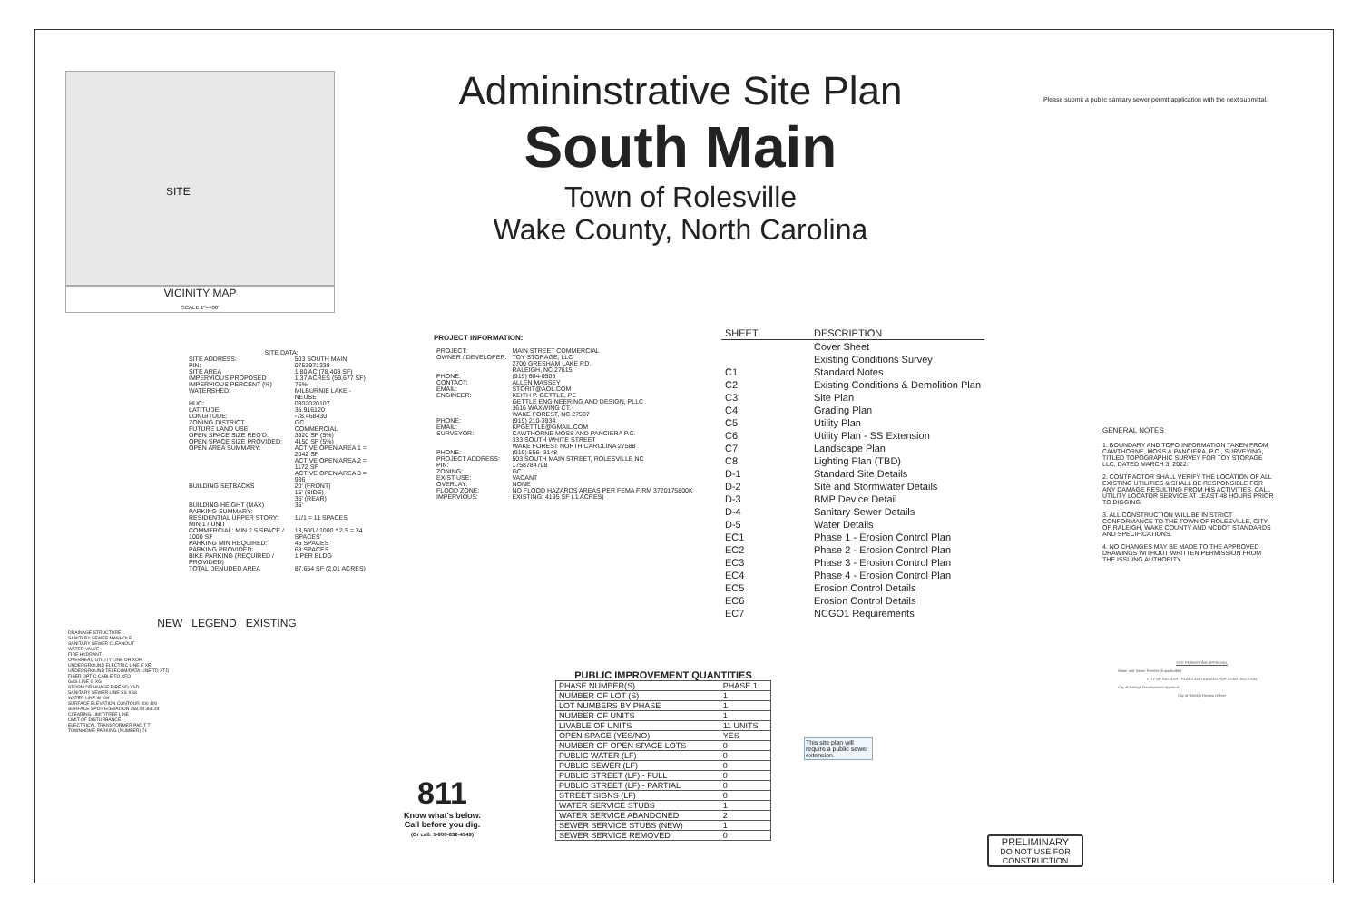SITE
VICINITY MAP
SCALE 1"=400'
Admininstrative Site Plan
South Main
Town of Rolesville
Wake County, North Carolina
Please submit a public sanitary sewer permit application with the next submittal.
SITE DATA:
| SITE ADDRESS: | 503 SOUTH MAIN |
| PIN: | 0753971338 |
| SITE AREA | 1.80 AC (78,408 SF) |
| IMPERVIOUS PROPOSED | 1.37 ACRES (59,677 SF) |
| IMPERVIOUS PERCENT (%) | 76% |
| WATERSHED: | MILBURNIE LAKE - NEUSE |
| HUC: | 0302020107 |
| LATITUDE: | 35.916120 |
| LONGITUDE: | -78.468430 |
| ZONING DISTRICT | GC |
| FUTURE LAND USE | COMMERCIAL |
| OPEN SPACE SIZE REQ'D: | 3920 SF (5%) |
| OPEN SPACE SIZE PROVIDED: | 4150 SF (5%) |
| OPEN AREA SUMMARY: | ACTIVE OPEN AREA 1 = 2042 SF ACTIVE OPEN AREA 2 = 1172 SF ACTIVE OPEN AREA 3 = 936 |
| BUILDING SETBACKS | 20' (FRONT) 15' (SIDE) 35' (REAR) |
| BUILDING HEIGHT (MAX) | 35' |
| PARKING SUMMARY: | |
| RESIDENTIAL UPPER STORY: MIN 1 / UNIT | 11/1 = 11 SPACES' |
| COMMERCIAL: MIN 2.5 SPACE / 1000 SF | 13,500 / 1000 * 2.5 = 34 SPACES' |
| PARKING MIN REQUIRED: | 45 SPACES |
| PARKING PROVIDED: | 63 SPACES |
| BIKE PARKING (REQUIRED / PROVIDED) | 1 PER BLDG |
| TOTAL DENUDED AREA | 87,654 SF (2.01 ACRES) |
PROJECT INFORMATION:
| PROJECT: | MAIN STREET COMMERCIAL |
| OWNER / DEVELOPER: | TOY STORAGE, LLC 2700 GRESHAM LAKE RD. RALEIGH, NC 27615 |
| PHONE: CONTACT: EMAIL: | (919) 604-0505 ALLEN MASSEY STORIT@AOL.COM |
| ENGINEER: | KEITH P. GETTLE, PE GETTLE ENGINEERING AND DESIGN, PLLC 3616 WAXWING CT. WAKE FOREST, NC 27587 |
| PHONE: EMAIL: | (919) 210-3934 KPGETTLE@GMAIL.COM |
| SURVEYOR: PHONE: | CAWTHORNE MOSS AND PANCIERA P.C. 333 SOUTH WHITE STREET WAKE FOREST NORTH CAROLINA 27588 (919) 556- 3148 |
| PROJECT ADDRESS: PIN: ZONING: EXIST USE: OVERLAY: FLOOD ZONE: IMPERVIOUS: | 503 SOUTH MAIN STREET, ROLESVILLE NC 1758784708 GC VACANT NONE NO FLOOD HAZARDS AREAS PER FEMA FIRM 3720175800K EXISTING: 4195 SF (.1 ACRES) |
| SHEET | DESCRIPTION |
| | Cover Sheet |
| | Existing Conditions Survey |
| C1 | Standard Notes |
| C2 | Existing Conditions & Demolition Plan |
| C3 | Site Plan |
| C4 | Grading Plan |
| C5 | Utility Plan |
| C6 | Utility Plan - SS Extension |
| C7 | Landscape Plan |
| C8 | Lighting Plan (TBD) |
| D-1 | Standard Site Details |
| D-2 | Site and Stormwater Details |
| D-3 | BMP Device Detail |
| D-4 | Sanitary Sewer Details |
| D-5 | Water Details |
| EC1 | Phase 1 - Erosion Control Plan |
| EC2 | Phase 2 - Erosion Control Plan |
| EC3 | Phase 3 - Erosion Control Plan |
| EC4 | Phase 4 - Erosion Control Plan |
| EC5 | Erosion Control Details |
| EC6 | Erosion Control Details |
| EC7 | NCGO1 Requirements |
GENERAL NOTES
1. BOUNDARY AND TOPO INFORMATION TAKEN FROM CAWTHORNE, MOSS & PANCIERA, P.C., SURVEYING, TITLED TOPOGRAPHIC SURVEY FOR TOY STORAGE LLC, DATED MARCH 3, 2022.
2. CONTRACTOR SHALL VERIFY THE LOCATION OF ALL EXISTING UTILITIES & SHALL BE RESPONSIBLE FOR ANY DAMAGE RESULTING FROM HIS ACTIVITIES. CALL UTILITY LOCATOR SERVICE AT LEAST 48 HOURS PRIOR TO DIGGING.
3. ALL CONSTRUCTION WILL BE IN STRICT CONFORMANCE TO THE TOWN OF ROLESVILLE, CITY OF RALEIGH, WAKE COUNTY AND NCDOT STANDARDS AND SPECIFICATIONS.
4. NO CHANGES MAY BE MADE TO THE APPROVED DRAWINGS WITHOUT WRITTEN PERMISSION FROM THE ISSUING AUTHORITY.
NEW LEGEND EXISTING
DRAINAGE STRUCTURE
SANITARY SEWER MANHOLE
SANITARY SEWER CLEANOUT
WATER VALVE
FIRE HYDRANT
OVERHEAD UTILITY LINE OH XOH
UNDERGROUND ELECTRIC LINE E XE
UNDERGROUND TELECOM/DATA LINE TD XTD
FIBER OPTIC CABLE FO XFO
GAS LINE G XG
STORM DRAINAGE PIPE SD XSD
SANITARY SEWER LINE SS XSS
WATER LINE W XW
SURFACE ELEVATION CONTOUR 400 400
SURFACE SPOT ELEVATION 368.44 368.44
CLEARING LIMIT/TREE LINE
LIMIT OF DISTURBANCE
ELECTRICAL TRANSFORMER PAD T T
TOWNHOME PARKING (NUMBER) 71
811
Know what's below.
Call before you dig.
(Or call: 1-800-632-4949)
PUBLIC IMPROVEMENT QUANTITIES
| PHASE NUMBER(S) | PHASE 1 |
| NUMBER OF LOT (S) | 1 |
| LOT NUMBERS BY PHASE | 1 |
| NUMBER OF UNITS | 1 |
| LIVABLE OF UNITS | 11 UNITS |
| OPEN SPACE (YES/NO) | YES |
| NUMBER OF OPEN SPACE LOTS | 0 |
| PUBLIC WATER (LF) | 0 |
| PUBLIC SEWER (LF) | 0 |
| PUBLIC STREET (LF) - FULL | 0 |
| PUBLIC STREET (LF) - PARTIAL | 0 |
| STREET SIGNS (LF) | 0 |
| WATER SERVICE STUBS | 1 |
| WATER SERVICE ABANDONED | 2 |
| SEWER SERVICE STUBS (NEW) | 1 |
| SEWER SERVICE REMOVED | 0 |
This site plan will require a public sewer extension.
PRELIMINARY
DO NOT USE FOR CONSTRUCTION
SITE PERMITTING APPROVAL
Water and Sewer Permits (if applicable)
CITY OF RALEIGH - PLANS AUTHORIZED FOR CONSTRUCTION
City of Raleigh Development Approval
City of Raleigh Review Officer